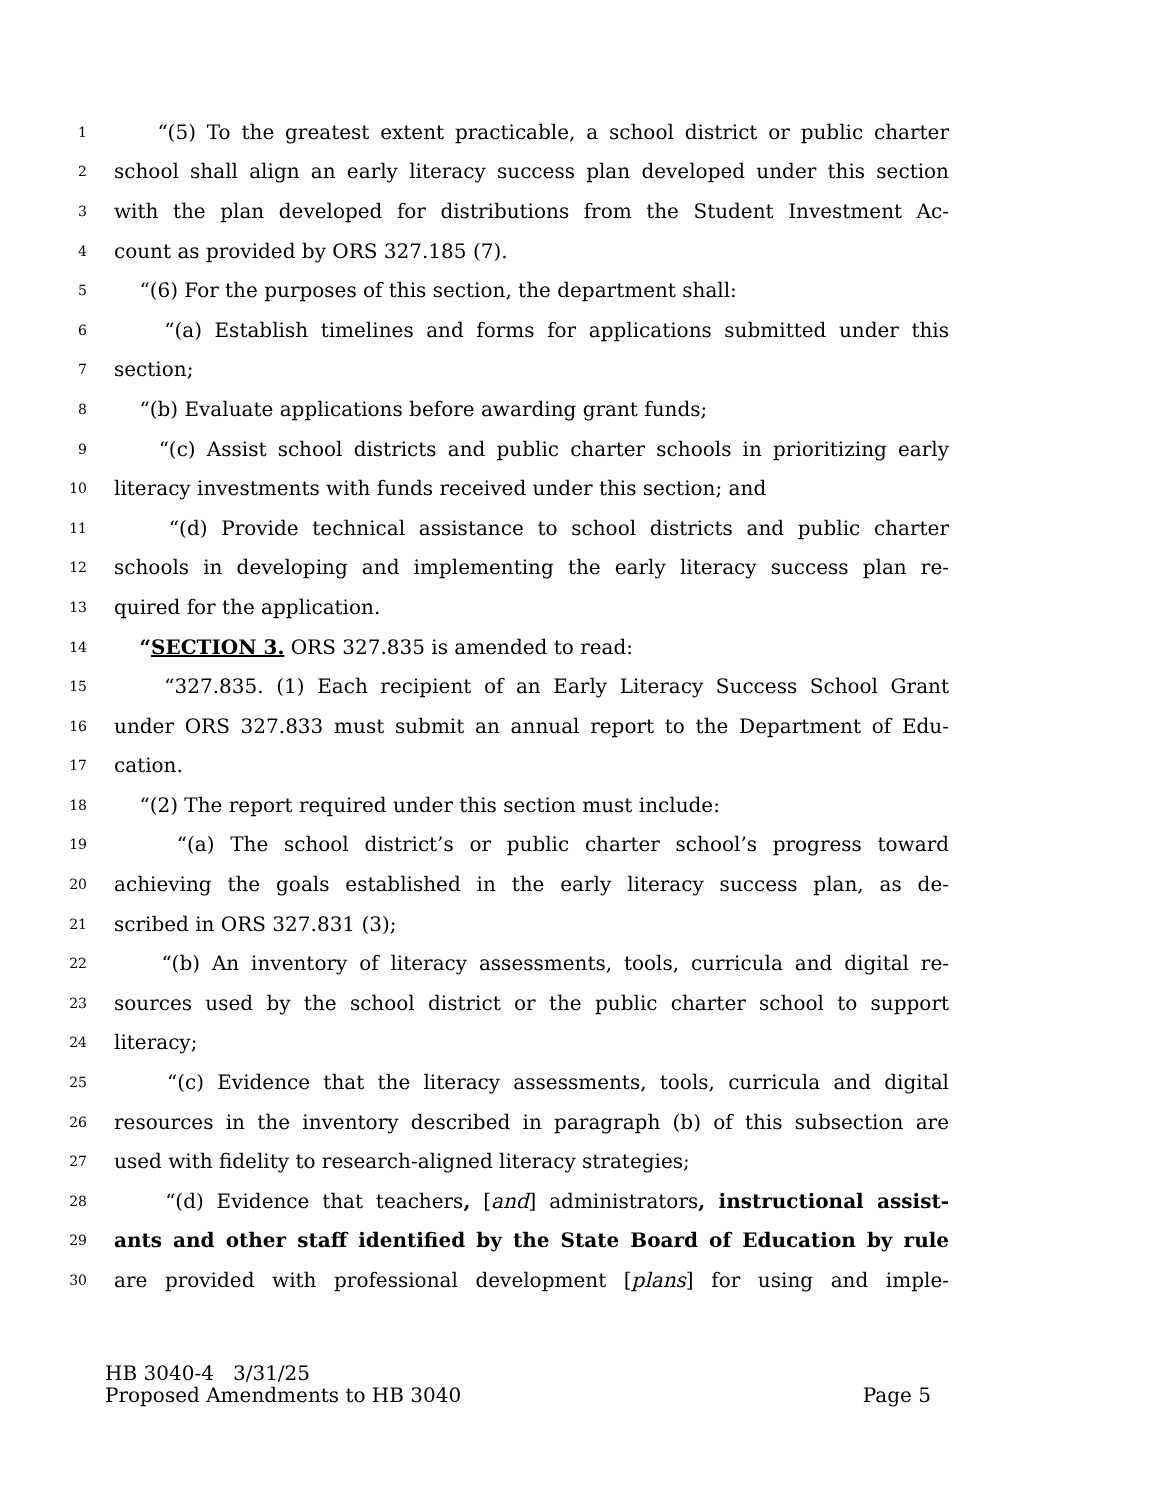1 “(5) To the greatest extent practicable, a school district or public charter
2 school shall align an early literacy success plan developed under this section
3 with the plan developed for distributions from the Student Investment Ac-
4 count as provided by ORS 327.185 (7).
5 “(6) For the purposes of this section, the department shall:
6 “(a) Establish timelines and forms for applications submitted under this
7 section;
8 “(b) Evaluate applications before awarding grant funds;
9 “(c) Assist school districts and public charter schools in prioritizing early
10 literacy investments with funds received under this section; and
11 “(d) Provide technical assistance to school districts and public charter
12 schools in developing and implementing the early literacy success plan re-
13 quired for the application.
14 “SECTION 3. ORS 327.835 is amended to read:
15 “327.835. (1) Each recipient of an Early Literacy Success School Grant
16 under ORS 327.833 must submit an annual report to the Department of Edu-
17 cation.
18 “(2) The report required under this section must include:
19 “(a) The school district’s or public charter school’s progress toward
20 achieving the goals established in the early literacy success plan, as de-
21 scribed in ORS 327.831 (3);
22 “(b) An inventory of literacy assessments, tools, curricula and digital re-
23 sources used by the school district or the public charter school to support
24 literacy;
25 “(c) Evidence that the literacy assessments, tools, curricula and digital
26 resources in the inventory described in paragraph (b) of this subsection are
27 used with fidelity to research-aligned literacy strategies;
28 “(d) Evidence that teachers, [and] administrators, instructional assist-
29 ants and other staff identified by the State Board of Education by rule
30 are provided with professional development [plans] for using and imple-
HB 3040-4 3/31/25
Proposed Amendments to HB 3040 Page 5